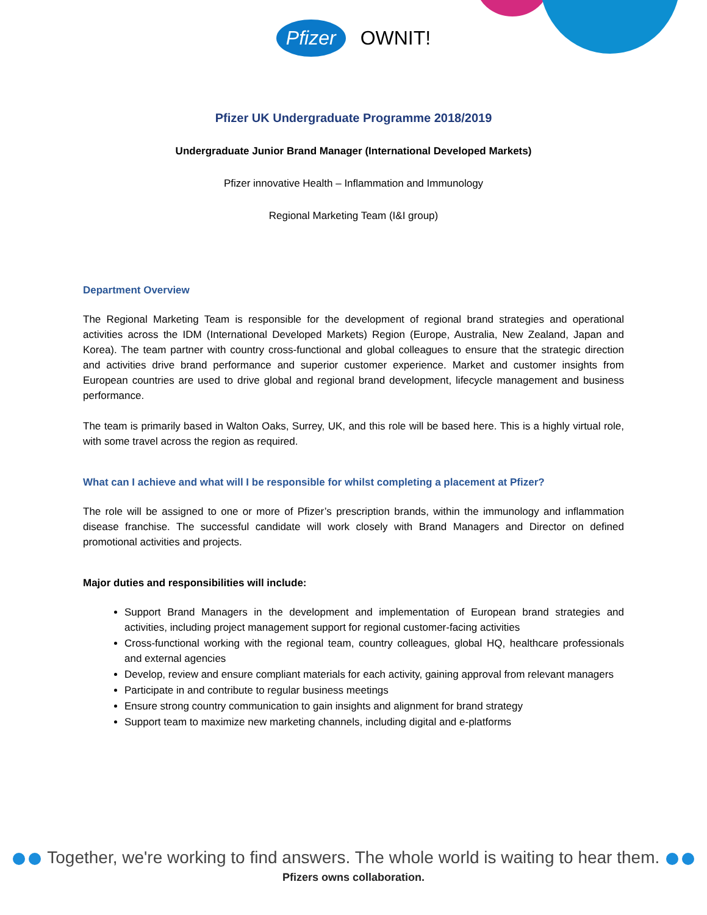Pfizer OWNIT!
Pfizer UK Undergraduate Programme 2018/2019
Undergraduate Junior Brand Manager (International Developed Markets)
Pfizer innovative Health – Inflammation and Immunology
Regional Marketing Team (I&I group)
Department Overview
The Regional Marketing Team is responsible for the development of regional brand strategies and operational activities across the IDM (International Developed Markets) Region (Europe, Australia, New Zealand, Japan and Korea). The team partner with country cross-functional and global colleagues to ensure that the strategic direction and activities drive brand performance and superior customer experience. Market and customer insights from European countries are used to drive global and regional brand development, lifecycle management and business performance.
The team is primarily based in Walton Oaks, Surrey, UK, and this role will be based here. This is a highly virtual role, with some travel across the region as required.
What can I achieve and what will I be responsible for whilst completing a placement at Pfizer?
The role will be assigned to one or more of Pfizer’s prescription brands, within the immunology and inflammation disease franchise. The successful candidate will work closely with Brand Managers and Director on defined promotional activities and projects.
Major duties and responsibilities will include:
Support Brand Managers in the development and implementation of European brand strategies and activities, including project management support for regional customer-facing activities
Cross-functional working with the regional team, country colleagues, global HQ, healthcare professionals and external agencies
Develop, review and ensure compliant materials for each activity, gaining approval from relevant managers
Participate in and contribute to regular business meetings
Ensure strong country communication to gain insights and alignment for brand strategy
Support team to maximize new marketing channels, including digital and e-platforms
Together, we're working to find answers. The whole world is waiting to hear them.
Pfizers owns collaboration.